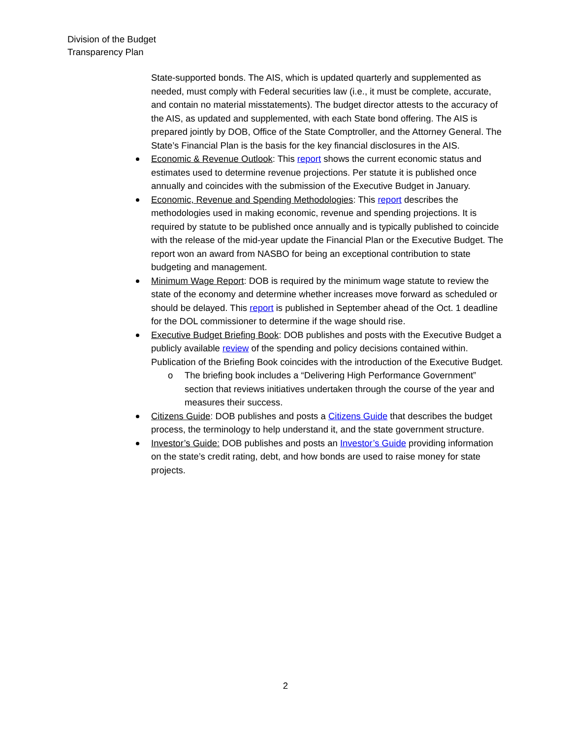Division of the Budget
Transparency Plan
State-supported bonds. The AIS, which is updated quarterly and supplemented as needed, must comply with Federal securities law (i.e., it must be complete, accurate, and contain no material misstatements). The budget director attests to the accuracy of the AIS, as updated and supplemented, with each State bond offering. The AIS is prepared jointly by DOB, Office of the State Comptroller, and the Attorney General. The State’s Financial Plan is the basis for the key financial disclosures in the AIS.
Economic & Revenue Outlook: This report shows the current economic status and estimates used to determine revenue projections. Per statute it is published once annually and coincides with the submission of the Executive Budget in January.
Economic, Revenue and Spending Methodologies: This report describes the methodologies used in making economic, revenue and spending projections. It is required by statute to be published once annually and is typically published to coincide with the release of the mid-year update the Financial Plan or the Executive Budget. The report won an award from NASBO for being an exceptional contribution to state budgeting and management.
Minimum Wage Report: DOB is required by the minimum wage statute to review the state of the economy and determine whether increases move forward as scheduled or should be delayed. This report is published in September ahead of the Oct. 1 deadline for the DOL commissioner to determine if the wage should rise.
Executive Budget Briefing Book: DOB publishes and posts with the Executive Budget a publicly available review of the spending and policy decisions contained within. Publication of the Briefing Book coincides with the introduction of the Executive Budget.
o The briefing book includes a “Delivering High Performance Government” section that reviews initiatives undertaken through the course of the year and measures their success.
Citizens Guide: DOB publishes and posts a Citizens Guide that describes the budget process, the terminology to help understand it, and the state government structure.
Investor’s Guide: DOB publishes and posts an Investor’s Guide providing information on the state’s credit rating, debt, and how bonds are used to raise money for state projects.
2